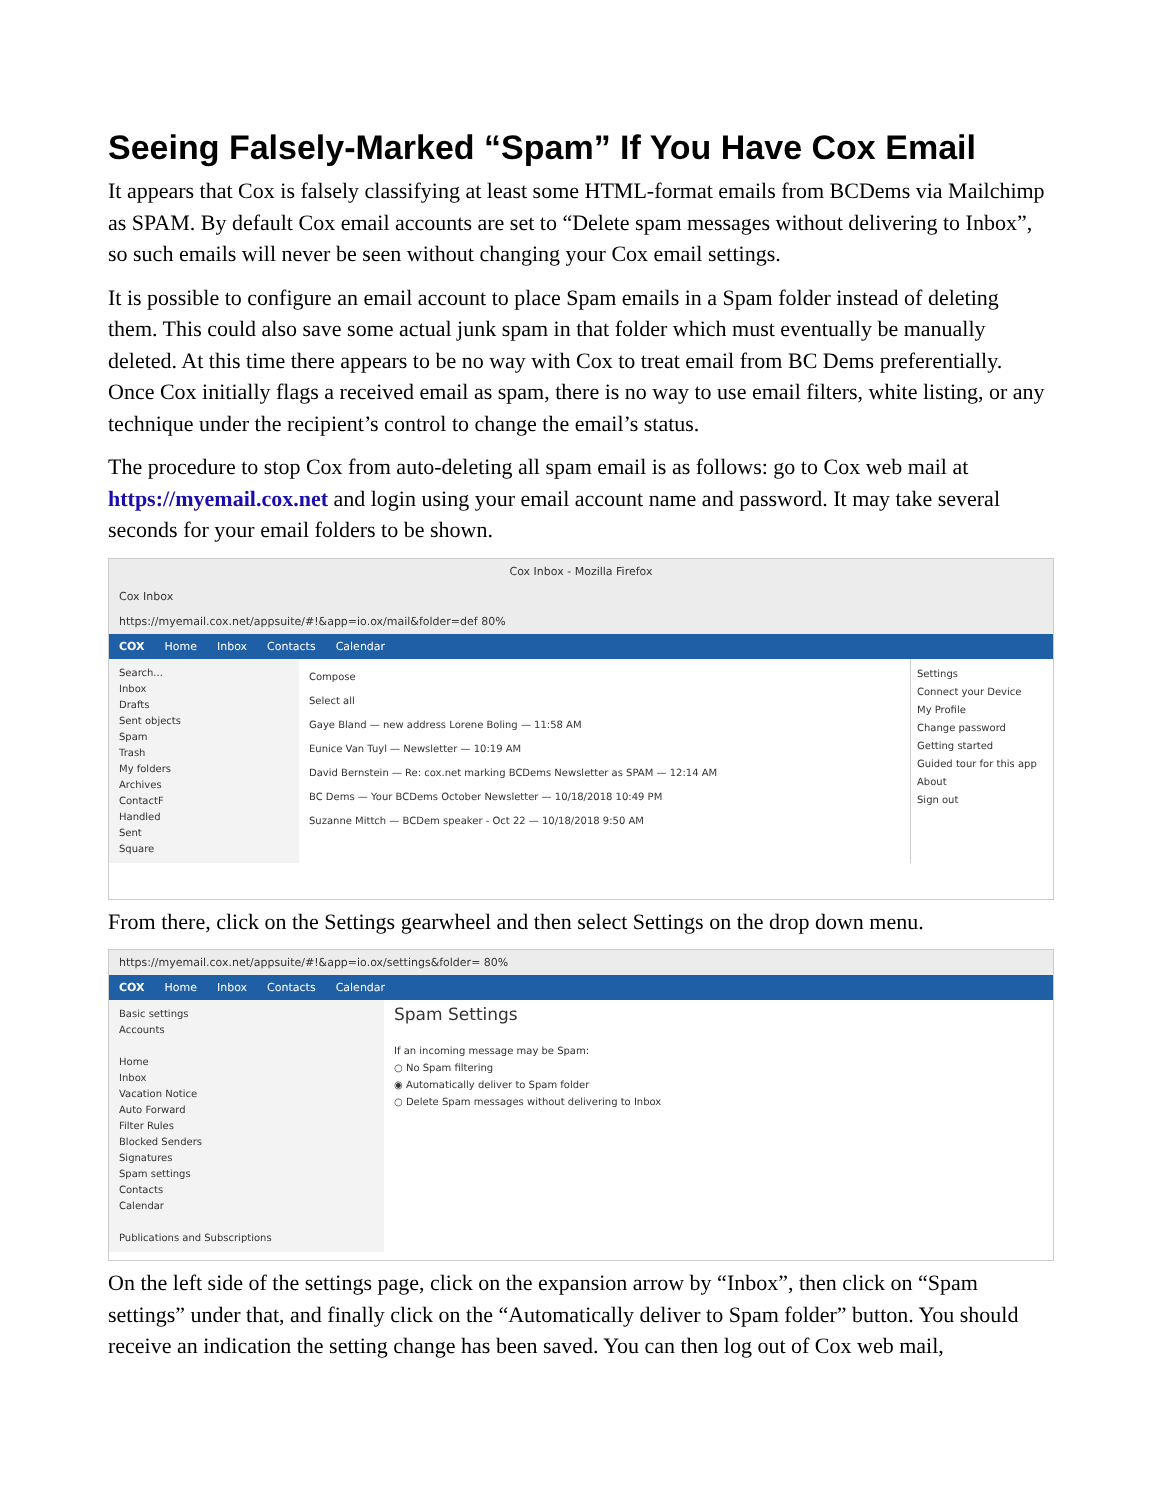Seeing Falsely-Marked “Spam” If You Have Cox Email
It appears that Cox is falsely classifying at least some HTML-format emails from BCDems via Mailchimp as SPAM. By default Cox email accounts are set to “Delete spam messages without delivering to Inbox”, so such emails will never be seen without changing your Cox email settings.
It is possible to configure an email account to place Spam emails in a Spam folder instead of deleting them. This could also save some actual junk spam in that folder which must eventually be manually deleted. At this time there appears to be no way with Cox to treat email from BC Dems preferentially. Once Cox initially flags a received email as spam, there is no way to use email filters, white listing, or any technique under the recipient’s control to change the email’s status.
The procedure to stop Cox from auto-deleting all spam email is as follows: go to Cox web mail at https://myemail.cox.net and login using your email account name and password. It may take several seconds for your email folders to be shown.
Cox Inbox - Mozilla Firefox
Cox Inbox
https://myemail.cox.net/appsuite/#!&app=io.ox/mail&folder=def 80%
COX Home Inbox Contacts Calendar
Search...
Inbox
Drafts
Sent objects
Spam
Trash
My folders
Archives
ContactF
Handled
Sent
Square
Compose
Select all
Gaye Bland — new address Lorene Boling — 11:58 AM
Eunice Van Tuyl — Newsletter — 10:19 AM
David Bernstein — Re: cox.net marking BCDems Newsletter as SPAM — 12:14 AM
BC Dems — Your BCDems October Newsletter — 10/18/2018 10:49 PM
Suzanne Mittch — BCDem speaker - Oct 22 — 10/18/2018 9:50 AM
Settings
Connect your Device
My Profile
Change password
Getting started
Guided tour for this app
About
Sign out
From there, click on the Settings gearwheel and then select Settings on the drop down menu.
https://myemail.cox.net/appsuite/#!&app=io.ox/settings&folder= 80%
COX Home Inbox Contacts Calendar
Basic settings
Accounts
Home
Inbox
Vacation Notice
Auto Forward
Filter Rules
Blocked Senders
Signatures
Spam settings
Contacts
Calendar
Publications and Subscriptions
Spam Settings
If an incoming message may be Spam:
○ No Spam filtering
◉ Automatically deliver to Spam folder
○ Delete Spam messages without delivering to Inbox
On the left side of the settings page, click on the expansion arrow by “Inbox”, then click on “Spam settings” under that, and finally click on the “Automatically deliver to Spam folder” button. You should receive an indication the setting change has been saved. You can then log out of Cox web mail,